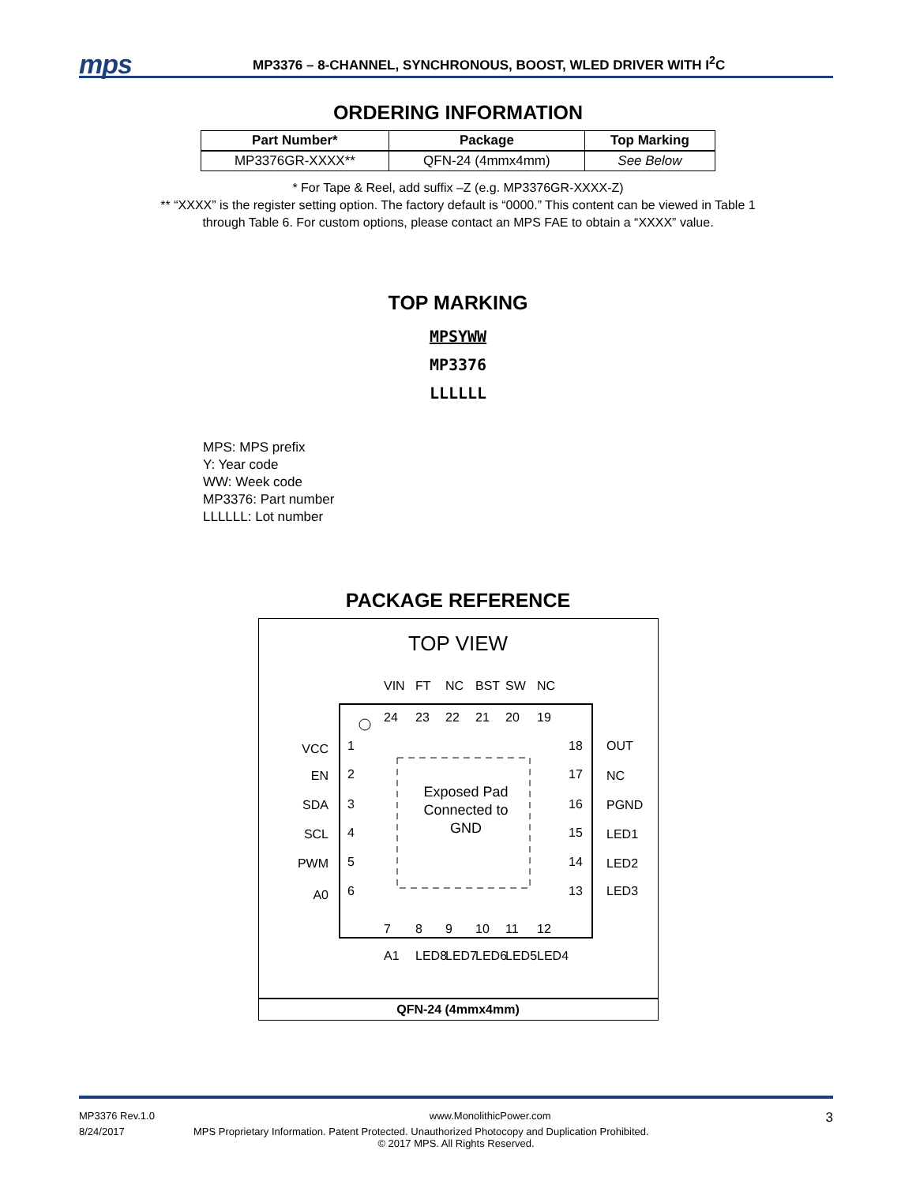mps
MP3376 – 8-CHANNEL, SYNCHRONOUS, BOOST, WLED DRIVER WITH I<sup>2</sup>C
ORDERING INFORMATION
| Part Number* | Package | Top Marking |
| --- | --- | --- |
| MP3376GR-XXXX** | QFN-24 (4mmx4mm) | See Below |
* For Tape & Reel, add suffix –Z (e.g. MP3376GR-XXXX-Z)
** “XXXX” is the register setting option. The factory default is “0000.” This content can be viewed in Table 1
through Table 6. For custom options, please contact an MPS FAE to obtain a “XXXX” value.
TOP MARKING
MPSYWW
MP3376
LLLLLL
MPS: MPS prefix
Y: Year code
WW: Week code
MP3376: Part number
LLLLLL: Lot number
PACKAGE REFERENCE
TOP VIEW
Exposed Pad
Connected to
GND
VCC
EN
SDA
SCL
PWM
A0
1
2
3
4
5
6
18
17
16
15
14
13
OUT
NC
PGND
LED1
LED2
LED3
24
23
22
21
20
19
VIN
FT
NC
BST
SW
NC
7
8
9
10
11
12
A1
LED8
LED7
LED6
LED5
LED4
QFN-24 (4mmx4mm)
MP3376 Rev.1.0 www.MonolithicPower.com 3
8/24/2017 MPS Proprietary Information. Patent Protected. Unauthorized Photocopy and Duplication Prohibited.
© 2017 MPS. All Rights Reserved.